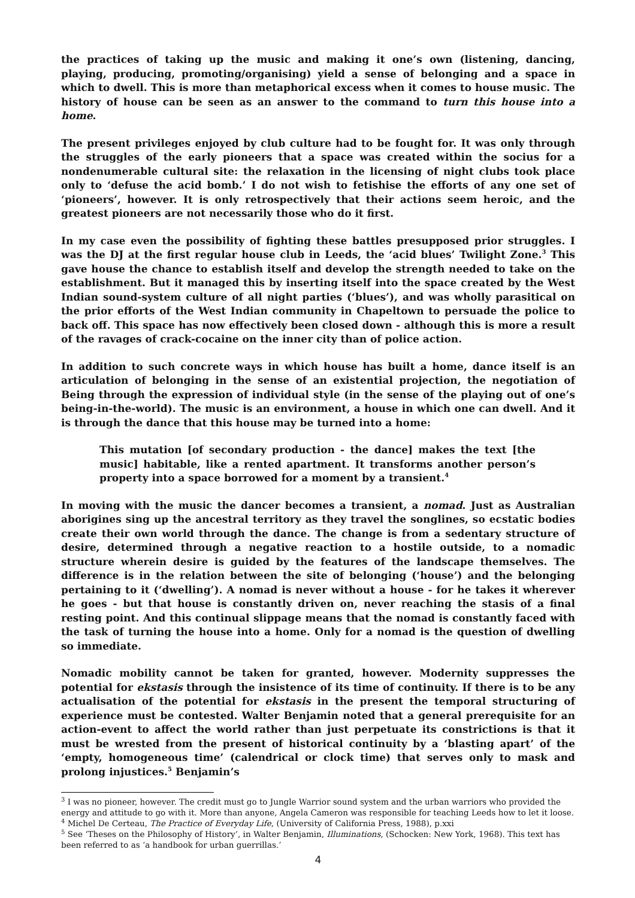the practices of taking up the music and making it one’s own (listening, dancing, playing, producing, promoting/organising) yield a sense of belonging and a space in which to dwell. This is more than metaphorical excess when it comes to house music. The history of house can be seen as an answer to the command to turn this house into a home.
The present privileges enjoyed by club culture had to be fought for. It was only through the struggles of the early pioneers that a space was created within the socius for a nondenumerable cultural site: the relaxation in the licensing of night clubs took place only to ‘defuse the acid bomb.’ I do not wish to fetishise the efforts of any one set of ‘pioneers’, however. It is only retrospectively that their actions seem heroic, and the greatest pioneers are not necessarily those who do it first.
In my case even the possibility of fighting these battles presupposed prior struggles. I was the DJ at the first regular house club in Leeds, the ‘acid blues’ Twilight Zone.<sup>3</sup> This gave house the chance to establish itself and develop the strength needed to take on the establishment. But it managed this by inserting itself into the space created by the West Indian sound-system culture of all night parties (‘blues’), and was wholly parasitical on the prior efforts of the West Indian community in Chapeltown to persuade the police to back off. This space has now effectively been closed down - although this is more a result of the ravages of crack-cocaine on the inner city than of police action.
In addition to such concrete ways in which house has built a home, dance itself is an articulation of belonging in the sense of an existential projection, the negotiation of Being through the expression of individual style (in the sense of the playing out of one’s being-in-the-world). The music is an environment, a house in which one can dwell. And it is through the dance that this house may be turned into a home:
This mutation [of secondary production - the dance] makes the text [the music] habitable, like a rented apartment. It transforms another person’s property into a space borrowed for a moment by a transient.<sup>4</sup>
In moving with the music the dancer becomes a transient, a nomad. Just as Australian aborigines sing up the ancestral territory as they travel the songlines, so ecstatic bodies create their own world through the dance. The change is from a sedentary structure of desire, determined through a negative reaction to a hostile outside, to a nomadic structure wherein desire is guided by the features of the landscape themselves. The difference is in the relation between the site of belonging (‘house’) and the belonging pertaining to it (‘dwelling’). A nomad is never without a house - for he takes it wherever he goes - but that house is constantly driven on, never reaching the stasis of a final resting point. And this continual slippage means that the nomad is constantly faced with the task of turning the house into a home. Only for a nomad is the question of dwelling so immediate.
Nomadic mobility cannot be taken for granted, however. Modernity suppresses the potential for ekstasis through the insistence of its time of continuity. If there is to be any actualisation of the potential for ekstasis in the present the temporal structuring of experience must be contested. Walter Benjamin noted that a general prerequisite for an action-event to affect the world rather than just perpetuate its constrictions is that it must be wrested from the present of historical continuity by a ‘blasting apart’ of the ‘empty, homogeneous time’ (calendrical or clock time) that serves only to mask and prolong injustices.<sup>5</sup> Benjamin’s
<sup>3</sup> I was no pioneer, however. The credit must go to Jungle Warrior sound system and the urban warriors who provided the energy and attitude to go with it. More than anyone, Angela Cameron was responsible for teaching Leeds how to let it loose.
<sup>4</sup> Michel De Certeau, The Practice of Everyday Life, (University of California Press, 1988), p.xxi
<sup>5</sup> See ‘Theses on the Philosophy of History’, in Walter Benjamin, Illuminations, (Schocken: New York, 1968). This text has been referred to as ‘a handbook for urban guerrillas.’
4